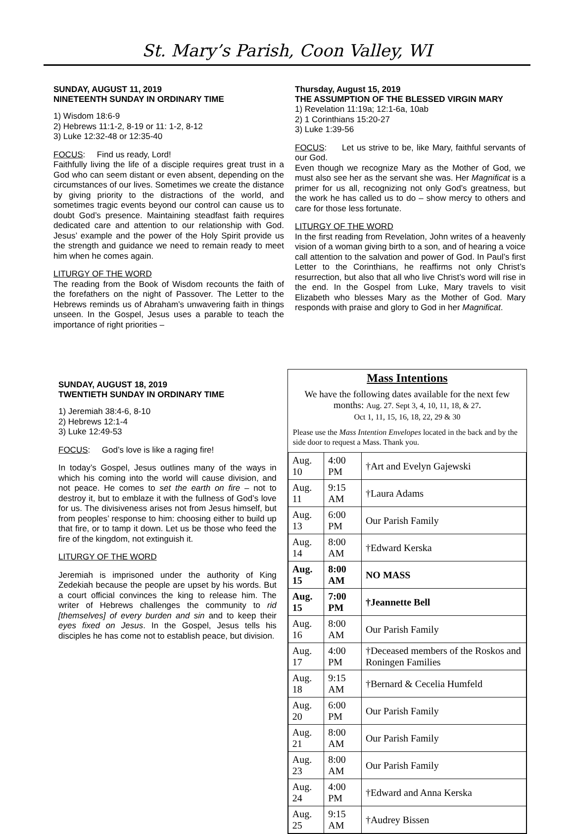St. Mary’s Parish, Coon Valley, WI
SUNDAY, AUGUST 11, 2019
NINETEENTH SUNDAY IN ORDINARY TIME
1) Wisdom 18:6-9
2) Hebrews 11:1-2, 8-19 or 11: 1-2, 8-12
3) Luke 12:32-48 or 12:35-40
FOCUS: Find us ready, Lord!
Faithfully living the life of a disciple requires great trust in a God who can seem distant or even absent, depending on the circumstances of our lives. Sometimes we create the distance by giving priority to the distractions of the world, and sometimes tragic events beyond our control can cause us to doubt God’s presence. Maintaining steadfast faith requires dedicated care and attention to our relationship with God. Jesus’ example and the power of the Holy Spirit provide us the strength and guidance we need to remain ready to meet him when he comes again.
LITURGY OF THE WORD
The reading from the Book of Wisdom recounts the faith of the forefathers on the night of Passover. The Letter to the Hebrews reminds us of Abraham’s unwavering faith in things unseen. In the Gospel, Jesus uses a parable to teach the importance of right priorities –
Thursday, August 15, 2019
THE ASSUMPTION OF THE BLESSED VIRGIN MARY
1) Revelation 11:19a; 12:1-6a, 10ab
2) 1 Corinthians 15:20-27
3) Luke 1:39-56
FOCUS: Let us strive to be, like Mary, faithful servants of our God.
Even though we recognize Mary as the Mother of God, we must also see her as the servant she was. Her Magnificat is a primer for us all, recognizing not only God’s greatness, but the work he has called us to do – show mercy to others and care for those less fortunate.
LITURGY OF THE WORD
In the first reading from Revelation, John writes of a heavenly vision of a woman giving birth to a son, and of hearing a voice call attention to the salvation and power of God. In Paul’s first Letter to the Corinthians, he reaffirms not only Christ’s resurrection, but also that all who live Christ’s word will rise in the end. In the Gospel from Luke, Mary travels to visit Elizabeth who blesses Mary as the Mother of God. Mary responds with praise and glory to God in her Magnificat.
SUNDAY, AUGUST 18, 2019
TWENTIETH SUNDAY IN ORDINARY TIME
1) Jeremiah 38:4-6, 8-10
2) Hebrews 12:1-4
3) Luke 12:49-53
FOCUS: God’s love is like a raging fire!
In today’s Gospel, Jesus outlines many of the ways in which his coming into the world will cause division, and not peace. He comes to set the earth on fire – not to destroy it, but to emblaze it with the fullness of God’s love for us. The divisiveness arises not from Jesus himself, but from peoples’ response to him: choosing either to build up that fire, or to tamp it down. Let us be those who feed the fire of the kingdom, not extinguish it.
LITURGY OF THE WORD
Jeremiah is imprisoned under the authority of King Zedekiah because the people are upset by his words. But a court official convinces the king to release him. The writer of Hebrews challenges the community to rid [themselves] of every burden and sin and to keep their eyes fixed on Jesus. In the Gospel, Jesus tells his disciples he has come not to establish peace, but division.
Mass Intentions
We have the following dates available for the next few months: Aug. 27. Sept 3, 4, 10, 11, 18, & 27.
Oct 1, 11, 15, 16, 18, 22, 29 & 30
Please use the Mass Intention Envelopes located in the back and by the side door to request a Mass. Thank you.
| Aug. 10 | 4:00 PM | †Art and Evelyn Gajewski |
| Aug. 11 | 9:15 AM | †Laura Adams |
| Aug. 13 | 6:00 PM | Our Parish Family |
| Aug. 14 | 8:00 AM | †Edward Kerska |
| Aug. 15 | 8:00 AM | NO MASS |
| Aug. 15 | 7:00 PM | †Jeannette Bell |
| Aug. 16 | 8:00 AM | Our Parish Family |
| Aug. 17 | 4:00 PM | †Deceased members of the Roskos and Roningen Families |
| Aug. 18 | 9:15 AM | †Bernard & Cecelia Humfeld |
| Aug. 20 | 6:00 PM | Our Parish Family |
| Aug. 21 | 8:00 AM | Our Parish Family |
| Aug. 23 | 8:00 AM | Our Parish Family |
| Aug. 24 | 4:00 PM | †Edward and Anna Kerska |
| Aug. 25 | 9:15 AM | †Audrey Bissen |